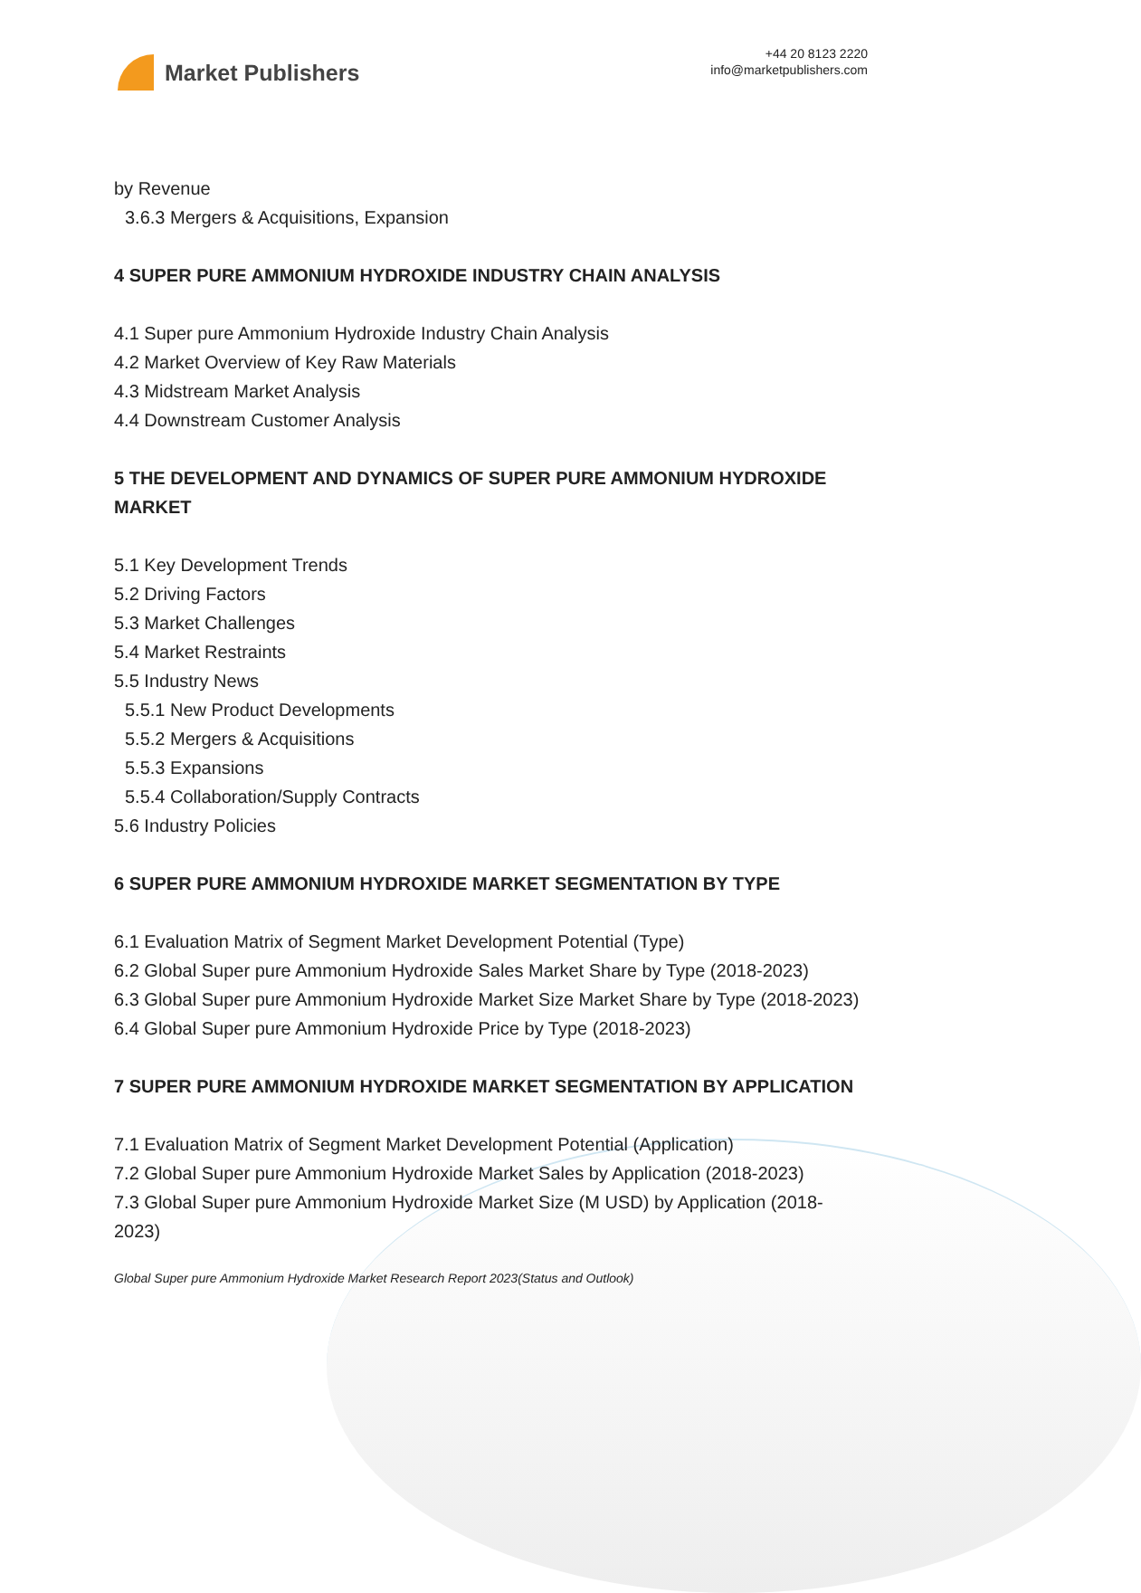Market Publishers
+44 20 8123 2220
info@marketpublishers.com
by Revenue
3.6.3 Mergers & Acquisitions, Expansion
4 SUPER PURE AMMONIUM HYDROXIDE INDUSTRY CHAIN ANALYSIS
4.1 Super pure Ammonium Hydroxide Industry Chain Analysis
4.2 Market Overview of Key Raw Materials
4.3 Midstream Market Analysis
4.4 Downstream Customer Analysis
5 THE DEVELOPMENT AND DYNAMICS OF SUPER PURE AMMONIUM HYDROXIDE MARKET
5.1 Key Development Trends
5.2 Driving Factors
5.3 Market Challenges
5.4 Market Restraints
5.5 Industry News
5.5.1 New Product Developments
5.5.2 Mergers & Acquisitions
5.5.3 Expansions
5.5.4 Collaboration/Supply Contracts
5.6 Industry Policies
6 SUPER PURE AMMONIUM HYDROXIDE MARKET SEGMENTATION BY TYPE
6.1 Evaluation Matrix of Segment Market Development Potential (Type)
6.2 Global Super pure Ammonium Hydroxide Sales Market Share by Type (2018-2023)
6.3 Global Super pure Ammonium Hydroxide Market Size Market Share by Type (2018-2023)
6.4 Global Super pure Ammonium Hydroxide Price by Type (2018-2023)
7 SUPER PURE AMMONIUM HYDROXIDE MARKET SEGMENTATION BY APPLICATION
7.1 Evaluation Matrix of Segment Market Development Potential (Application)
7.2 Global Super pure Ammonium Hydroxide Market Sales by Application (2018-2023)
7.3 Global Super pure Ammonium Hydroxide Market Size (M USD) by Application (2018-2023)
Global Super pure Ammonium Hydroxide Market Research Report 2023(Status and Outlook)